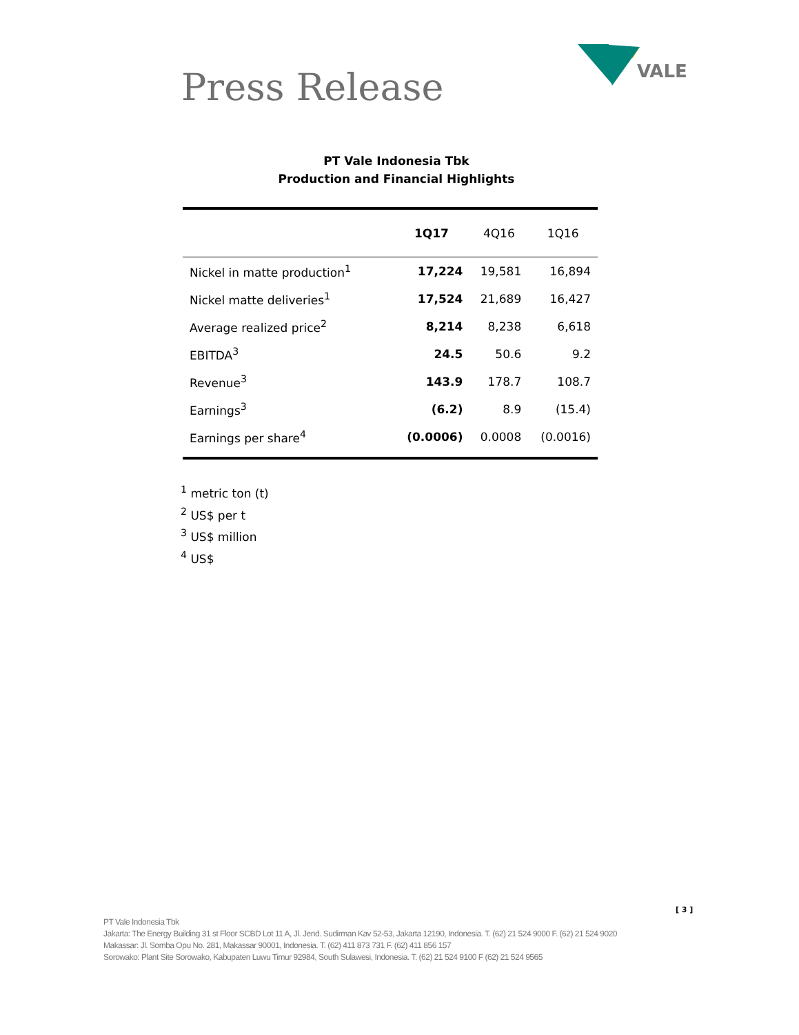Press Release
VALE
PT Vale Indonesia Tbk
Production and Financial Highlights
| | 1Q17 | 4Q16 | 1Q16 |
| --- | --- | --- | --- |
| Nickel in matte production<sup>1</sup> | 17,224 | 19,581 | 16,894 |
| Nickel matte deliveries<sup>1</sup> | 17,524 | 21,689 | 16,427 |
| Average realized price<sup>2</sup> | 8,214 | 8,238 | 6,618 |
| EBITDA<sup>3</sup> | 24.5 | 50.6 | 9.2 |
| Revenue<sup>3</sup> | 143.9 | 178.7 | 108.7 |
| Earnings<sup>3</sup> | (6.2) | 8.9 | (15.4) |
| Earnings per share<sup>4</sup> | (0.0006) | 0.0008 | (0.0016) |
<sup>1</sup> metric ton (t)
<sup>2</sup> US$ per t
<sup>3</sup> US$ million
<sup>4</sup> US$
[ 3 ]
PT Vale Indonesia Tbk
Jakarta: The Energy Building 31 st Floor SCBD Lot 11 A, Jl. Jend. Sudirman Kav 52-53, Jakarta 12190, Indonesia. T. (62) 21 524 9000 F. (62) 21 524 9020
Makassar: Jl. Somba Opu No. 281, Makassar 90001, Indonesia. T. (62) 411 873 731 F. (62) 411 856 157
Sorowako: Plant Site Sorowako, Kabupaten Luwu Timur 92984, South Sulawesi, Indonesia. T. (62) 21 524 9100 F (62) 21 524 9565